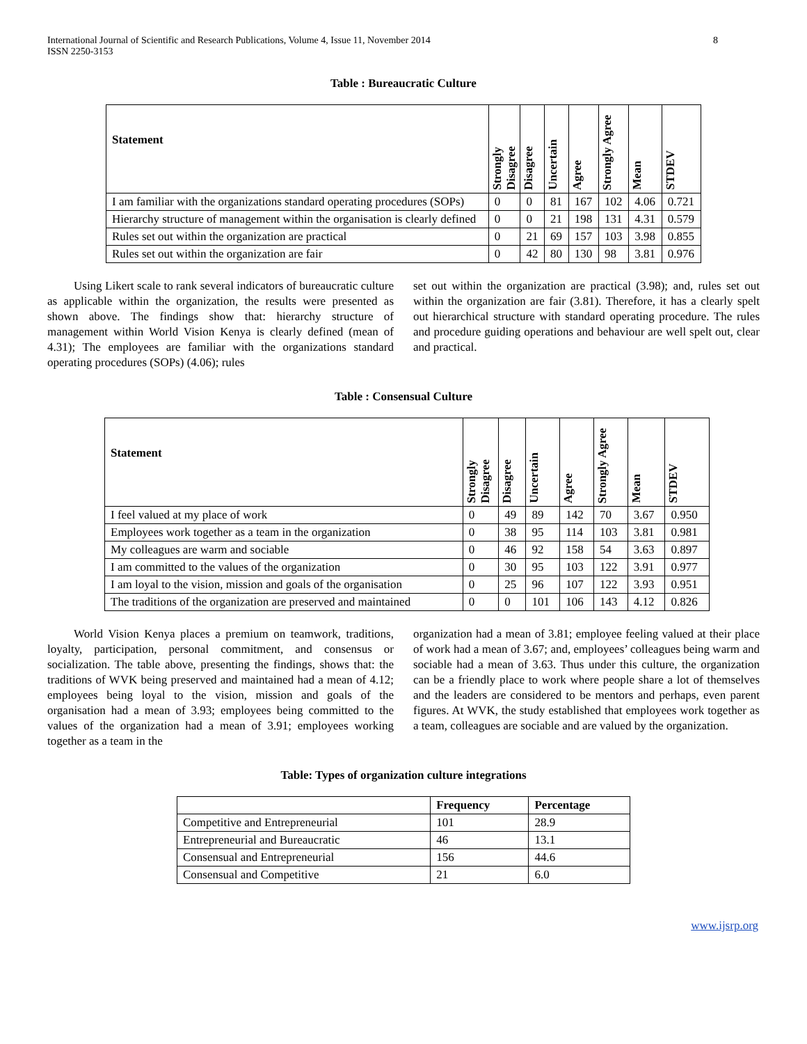International Journal of Scientific and Research Publications, Volume 4, Issue 11, November 2014
ISSN 2250-3153
8
Table : Bureaucratic Culture
| Statement | Strongly Disagree | Disagree | Uncertain | Agree | Strongly Agree | Mean | STDEV |
| --- | --- | --- | --- | --- | --- | --- | --- |
| I am familiar with the organizations standard operating procedures (SOPs) | 0 | 0 | 81 | 167 | 102 | 4.06 | 0.721 |
| Hierarchy structure of management within the organisation is clearly defined | 0 | 0 | 21 | 198 | 131 | 4.31 | 0.579 |
| Rules set out within the organization are practical | 0 | 21 | 69 | 157 | 103 | 3.98 | 0.855 |
| Rules set out within the organization are fair | 0 | 42 | 80 | 130 | 98 | 3.81 | 0.976 |
Using Likert scale to rank several indicators of bureaucratic culture as applicable within the organization, the results were presented as shown above. The findings show that: hierarchy structure of management within World Vision Kenya is clearly defined (mean of 4.31); The employees are familiar with the organizations standard operating procedures (SOPs) (4.06); rules
set out within the organization are practical (3.98); and, rules set out within the organization are fair (3.81). Therefore, it has a clearly spelt out hierarchical structure with standard operating procedure. The rules and procedure guiding operations and behaviour are well spelt out, clear and practical.
Table : Consensual Culture
| Statement | Strongly Disagree | Disagree | Uncertain | Agree | Strongly Agree | Mean | STDEV |
| --- | --- | --- | --- | --- | --- | --- | --- |
| I feel valued at my place of work | 0 | 49 | 89 | 142 | 70 | 3.67 | 0.950 |
| Employees work together as a team in the organization | 0 | 38 | 95 | 114 | 103 | 3.81 | 0.981 |
| My colleagues are warm and sociable | 0 | 46 | 92 | 158 | 54 | 3.63 | 0.897 |
| I am committed to the values of the organization | 0 | 30 | 95 | 103 | 122 | 3.91 | 0.977 |
| I am loyal to the vision, mission and goals of the organisation | 0 | 25 | 96 | 107 | 122 | 3.93 | 0.951 |
| The traditions of the organization are preserved and maintained | 0 | 0 | 101 | 106 | 143 | 4.12 | 0.826 |
World Vision Kenya places a premium on teamwork, traditions, loyalty, participation, personal commitment, and consensus or socialization. The table above, presenting the findings, shows that: the traditions of WVK being preserved and maintained had a mean of 4.12; employees being loyal to the vision, mission and goals of the organisation had a mean of 3.93; employees being committed to the values of the organization had a mean of 3.91; employees working together as a team in the
organization had a mean of 3.81; employee feeling valued at their place of work had a mean of 3.67; and, employees’ colleagues being warm and sociable had a mean of 3.63. Thus under this culture, the organization can be a friendly place to work where people share a lot of themselves and the leaders are considered to be mentors and perhaps, even parent figures. At WVK, the study established that employees work together as a team, colleagues are sociable and are valued by the organization.
Table: Types of organization culture integrations
| | Frequency | Percentage |
| --- | --- | --- |
| Competitive and Entrepreneurial | 101 | 28.9 |
| Entrepreneurial and Bureaucratic | 46 | 13.1 |
| Consensual and Entrepreneurial | 156 | 44.6 |
| Consensual and Competitive | 21 | 6.0 |
www.ijsrp.org